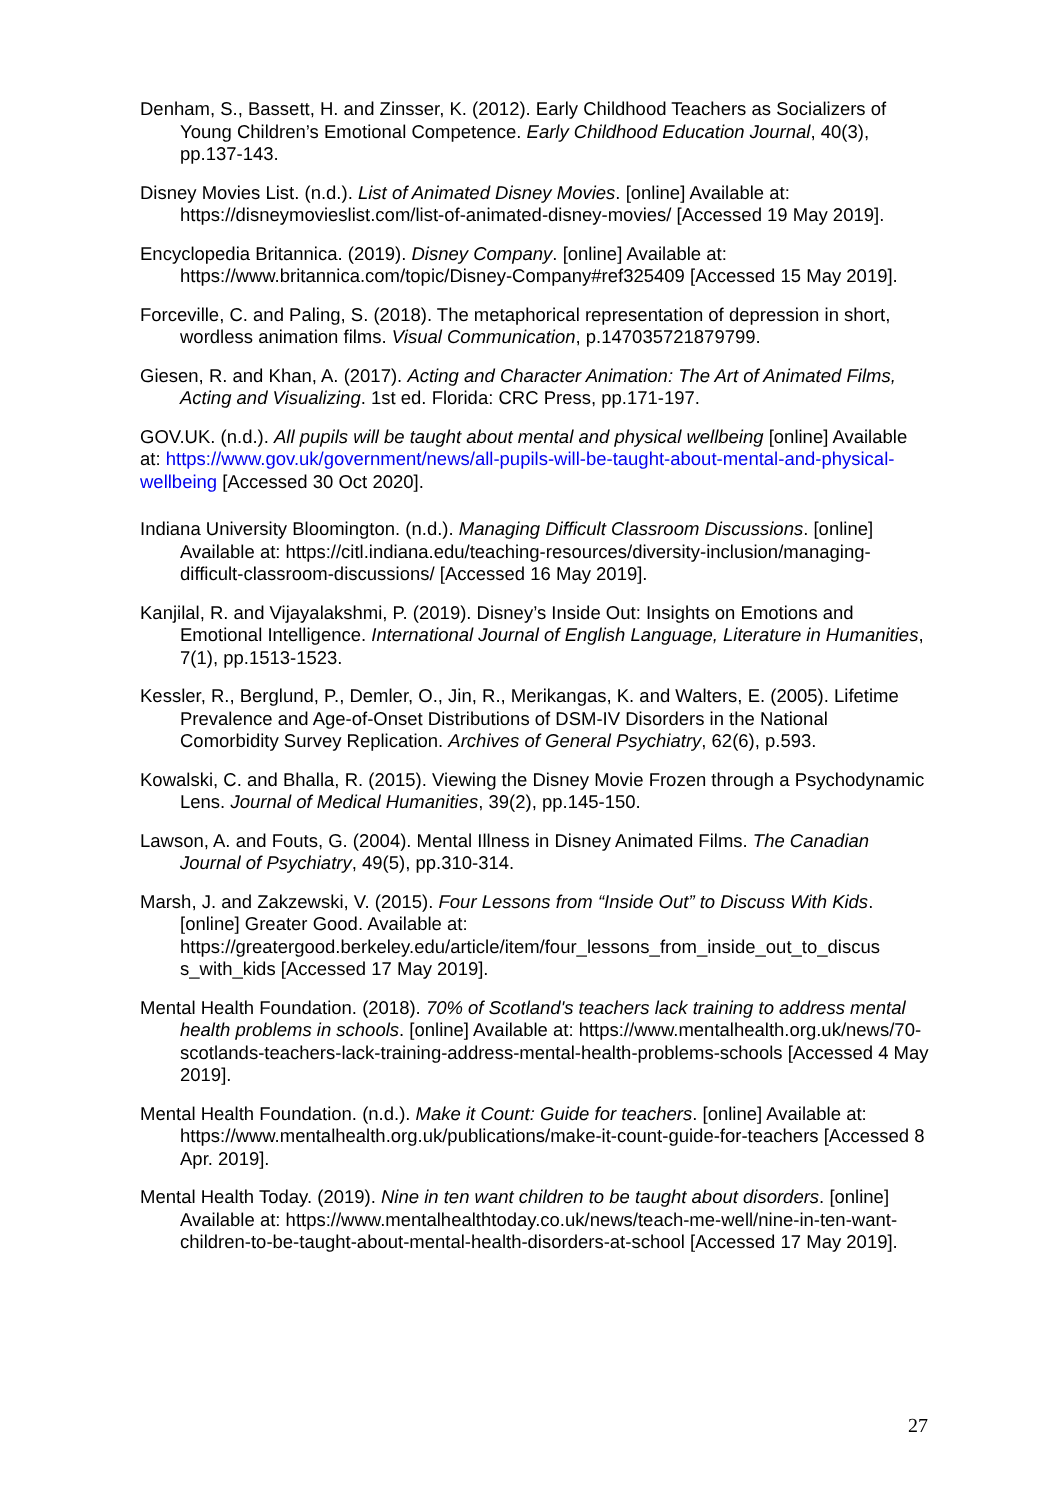Denham, S., Bassett, H. and Zinsser, K. (2012). Early Childhood Teachers as Socializers of Young Children’s Emotional Competence. Early Childhood Education Journal, 40(3), pp.137-143.
Disney Movies List. (n.d.). List of Animated Disney Movies. [online] Available at: https://disneymovieslist.com/list-of-animated-disney-movies/ [Accessed 19 May 2019].
Encyclopedia Britannica. (2019). Disney Company. [online] Available at: https://www.britannica.com/topic/Disney-Company#ref325409 [Accessed 15 May 2019].
Forceville, C. and Paling, S. (2018). The metaphorical representation of depression in short, wordless animation films. Visual Communication, p.147035721879799.
Giesen, R. and Khan, A. (2017). Acting and Character Animation: The Art of Animated Films, Acting and Visualizing. 1st ed. Florida: CRC Press, pp.171-197.
GOV.UK. (n.d.). All pupils will be taught about mental and physical wellbeing [online] Available at: https://www.gov.uk/government/news/all-pupils-will-be-taught-about-mental-and-physical-wellbeing [Accessed 30 Oct 2020].
Indiana University Bloomington. (n.d.). Managing Difficult Classroom Discussions. [online] Available at: https://citl.indiana.edu/teaching-resources/diversity-inclusion/managing-difficult-classroom-discussions/ [Accessed 16 May 2019].
Kanjilal, R. and Vijayalakshmi, P. (2019). Disney’s Inside Out: Insights on Emotions and Emotional Intelligence. International Journal of English Language, Literature in Humanities, 7(1), pp.1513-1523.
Kessler, R., Berglund, P., Demler, O., Jin, R., Merikangas, K. and Walters, E. (2005). Lifetime Prevalence and Age-of-Onset Distributions of DSM-IV Disorders in the National Comorbidity Survey Replication. Archives of General Psychiatry, 62(6), p.593.
Kowalski, C. and Bhalla, R. (2015). Viewing the Disney Movie Frozen through a Psychodynamic Lens. Journal of Medical Humanities, 39(2), pp.145-150.
Lawson, A. and Fouts, G. (2004). Mental Illness in Disney Animated Films. The Canadian Journal of Psychiatry, 49(5), pp.310-314.
Marsh, J. and Zakzewski, V. (2015). Four Lessons from “Inside Out” to Discuss With Kids. [online] Greater Good. Available at: https://greatergood.berkeley.edu/article/item/four_lessons_from_inside_out_to_discus s_with_kids [Accessed 17 May 2019].
Mental Health Foundation. (2018). 70% of Scotland's teachers lack training to address mental health problems in schools. [online] Available at: https://www.mentalhealth.org.uk/news/70-scotlands-teachers-lack-training-address-mental-health-problems-schools [Accessed 4 May 2019].
Mental Health Foundation. (n.d.). Make it Count: Guide for teachers. [online] Available at: https://www.mentalhealth.org.uk/publications/make-it-count-guide-for-teachers [Accessed 8 Apr. 2019].
Mental Health Today. (2019). Nine in ten want children to be taught about disorders. [online] Available at: https://www.mentalhealthtoday.co.uk/news/teach-me-well/nine-in-ten-want-children-to-be-taught-about-mental-health-disorders-at-school [Accessed 17 May 2019].
27